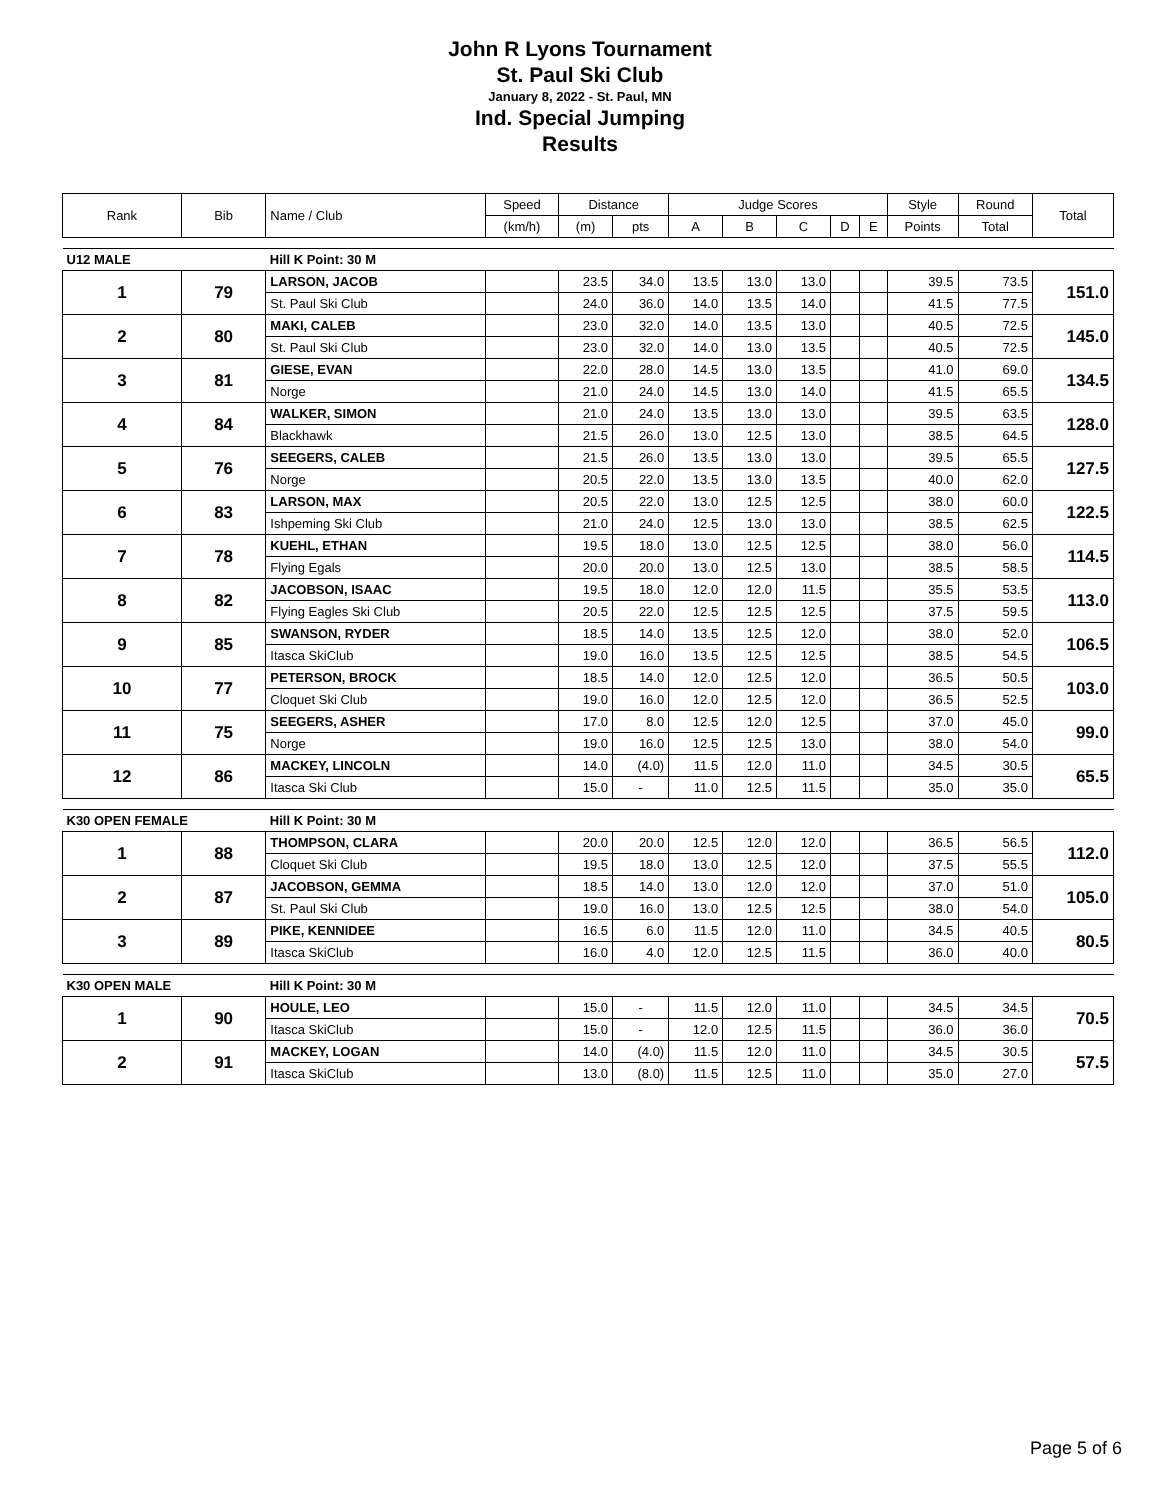John R Lyons Tournament
St. Paul Ski Club
January 8, 2022 - St. Paul, MN
Ind. Special Jumping
Results
| Rank | Bib | Name / Club | Speed | Distance | | Judge Scores | | | | | Style | Round | Total |
| --- | --- | --- | --- | --- | --- | --- | --- | --- | --- | --- | --- | --- | --- |
| | | | (km/h) | (m) | pts | A | B | C | D | E | Points | Total | |
| U12 MALE | | Hill K Point: 30 M | | | | | | | | | | | |
| 1 | 79 | LARSON, JACOB | | 23.5 | 34.0 | 13.5 | 13.0 | 13.0 | | | 39.5 | 73.5 | 151.0 |
| | | St. Paul Ski Club | | 24.0 | 36.0 | 14.0 | 13.5 | 14.0 | | | 41.5 | 77.5 | |
| 2 | 80 | MAKI, CALEB | | 23.0 | 32.0 | 14.0 | 13.5 | 13.0 | | | 40.5 | 72.5 | 145.0 |
| | | St. Paul Ski Club | | 23.0 | 32.0 | 14.0 | 13.0 | 13.5 | | | 40.5 | 72.5 | |
| 3 | 81 | GIESE, EVAN | | 22.0 | 28.0 | 14.5 | 13.0 | 13.5 | | | 41.0 | 69.0 | 134.5 |
| | | Norge | | 21.0 | 24.0 | 14.5 | 13.0 | 14.0 | | | 41.5 | 65.5 | |
| 4 | 84 | WALKER, SIMON | | 21.0 | 24.0 | 13.5 | 13.0 | 13.0 | | | 39.5 | 63.5 | 128.0 |
| | | Blackhawk | | 21.5 | 26.0 | 13.0 | 12.5 | 13.0 | | | 38.5 | 64.5 | |
| 5 | 76 | SEEGERS, CALEB | | 21.5 | 26.0 | 13.5 | 13.0 | 13.0 | | | 39.5 | 65.5 | 127.5 |
| | | Norge | | 20.5 | 22.0 | 13.5 | 13.0 | 13.5 | | | 40.0 | 62.0 | |
| 6 | 83 | LARSON, MAX | | 20.5 | 22.0 | 13.0 | 12.5 | 12.5 | | | 38.0 | 60.0 | 122.5 |
| | | Ishpeming Ski Club | | 21.0 | 24.0 | 12.5 | 13.0 | 13.0 | | | 38.5 | 62.5 | |
| 7 | 78 | KUEHL, ETHAN | | 19.5 | 18.0 | 13.0 | 12.5 | 12.5 | | | 38.0 | 56.0 | 114.5 |
| | | Flying Egals | | 20.0 | 20.0 | 13.0 | 12.5 | 13.0 | | | 38.5 | 58.5 | |
| 8 | 82 | JACOBSON, ISAAC | | 19.5 | 18.0 | 12.0 | 12.0 | 11.5 | | | 35.5 | 53.5 | 113.0 |
| | | Flying Eagles Ski Club | | 20.5 | 22.0 | 12.5 | 12.5 | 12.5 | | | 37.5 | 59.5 | |
| 9 | 85 | SWANSON, RYDER | | 18.5 | 14.0 | 13.5 | 12.5 | 12.0 | | | 38.0 | 52.0 | 106.5 |
| | | Itasca SkiClub | | 19.0 | 16.0 | 13.5 | 12.5 | 12.5 | | | 38.5 | 54.5 | |
| 10 | 77 | PETERSON, BROCK | | 18.5 | 14.0 | 12.0 | 12.5 | 12.0 | | | 36.5 | 50.5 | 103.0 |
| | | Cloquet Ski Club | | 19.0 | 16.0 | 12.0 | 12.5 | 12.0 | | | 36.5 | 52.5 | |
| 11 | 75 | SEEGERS, ASHER | | 17.0 | 8.0 | 12.5 | 12.0 | 12.5 | | | 37.0 | 45.0 | 99.0 |
| | | Norge | | 19.0 | 16.0 | 12.5 | 12.5 | 13.0 | | | 38.0 | 54.0 | |
| 12 | 86 | MACKEY, LINCOLN | | 14.0 | (4.0) | 11.5 | 12.0 | 11.0 | | | 34.5 | 30.5 | 65.5 |
| | | Itasca Ski Club | | 15.0 | - | 11.0 | 12.5 | 11.5 | | | 35.0 | 35.0 | |
| K30 OPEN FEMALE | | Hill K Point: 30 M | | | | | | | | | | | |
| 1 | 88 | THOMPSON, CLARA | | 20.0 | 20.0 | 12.5 | 12.0 | 12.0 | | | 36.5 | 56.5 | 112.0 |
| | | Cloquet Ski Club | | 19.5 | 18.0 | 13.0 | 12.5 | 12.0 | | | 37.5 | 55.5 | |
| 2 | 87 | JACOBSON, GEMMA | | 18.5 | 14.0 | 13.0 | 12.0 | 12.0 | | | 37.0 | 51.0 | 105.0 |
| | | St. Paul Ski Club | | 19.0 | 16.0 | 13.0 | 12.5 | 12.5 | | | 38.0 | 54.0 | |
| 3 | 89 | PIKE, KENNIDEE | | 16.5 | 6.0 | 11.5 | 12.0 | 11.0 | | | 34.5 | 40.5 | 80.5 |
| | | Itasca SkiClub | | 16.0 | 4.0 | 12.0 | 12.5 | 11.5 | | | 36.0 | 40.0 | |
| K30 OPEN MALE | | Hill K Point: 30 M | | | | | | | | | | | |
| 1 | 90 | HOULE, LEO | | 15.0 | - | 11.5 | 12.0 | 11.0 | | | 34.5 | 34.5 | 70.5 |
| | | Itasca SkiClub | | 15.0 | - | 12.0 | 12.5 | 11.5 | | | 36.0 | 36.0 | |
| 2 | 91 | MACKEY, LOGAN | | 14.0 | (4.0) | 11.5 | 12.0 | 11.0 | | | 34.5 | 30.5 | 57.5 |
| | | Itasca SkiClub | | 13.0 | (8.0) | 11.5 | 12.5 | 11.0 | | | 35.0 | 27.0 | |
Page 5 of 6